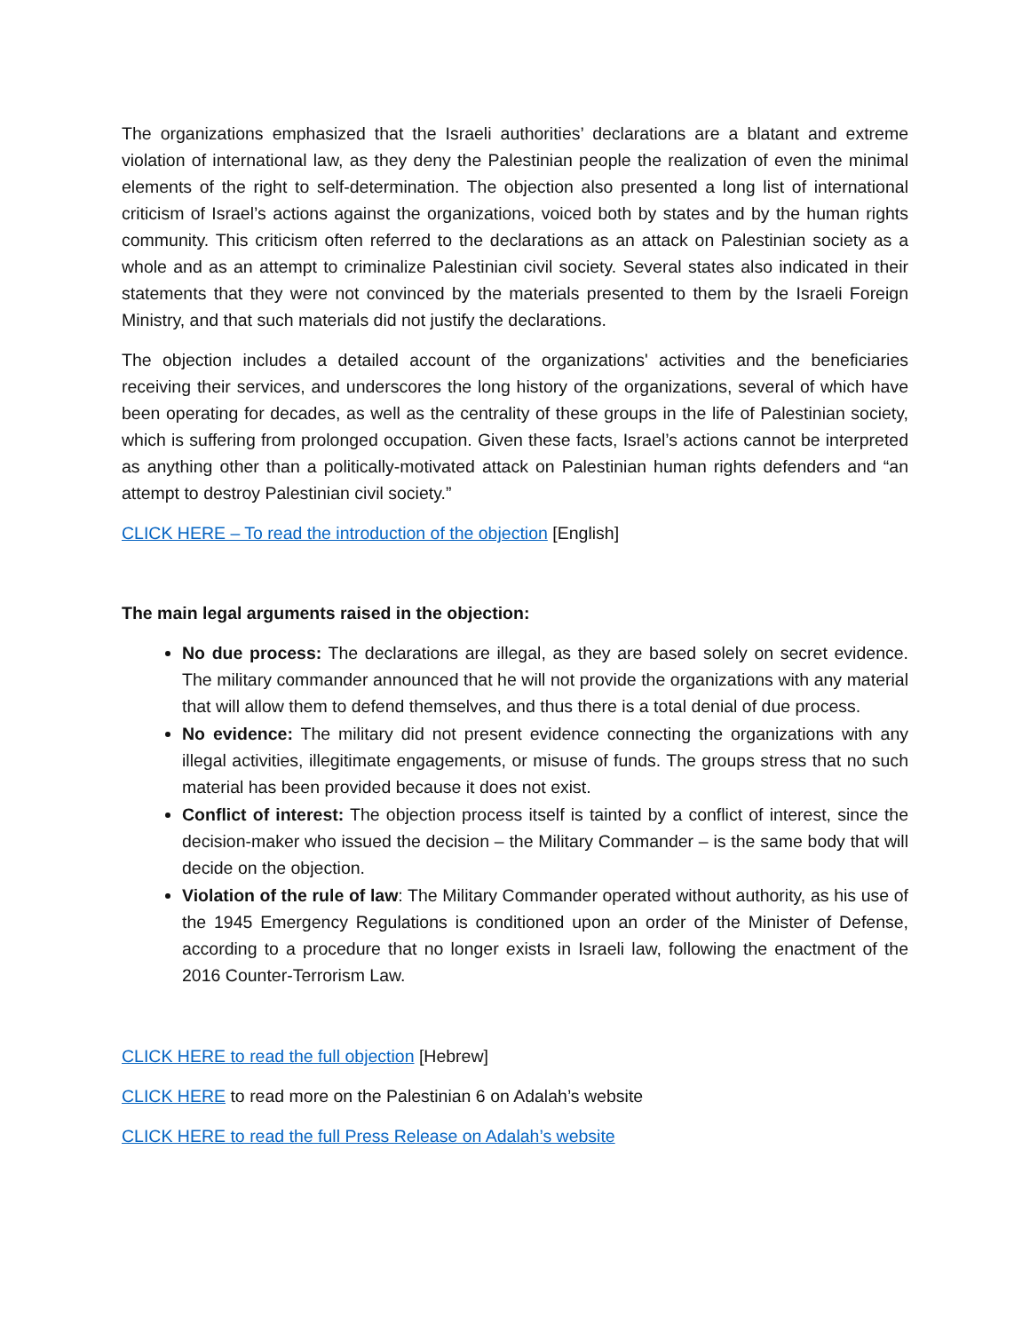The organizations emphasized that the Israeli authorities’ declarations are a blatant and extreme violation of international law, as they deny the Palestinian people the realization of even the minimal elements of the right to self-determination. The objection also presented a long list of international criticism of Israel’s actions against the organizations, voiced both by states and by the human rights community. This criticism often referred to the declarations as an attack on Palestinian society as a whole and as an attempt to criminalize Palestinian civil society. Several states also indicated in their statements that they were not convinced by the materials presented to them by the Israeli Foreign Ministry, and that such materials did not justify the declarations.
The objection includes a detailed account of the organizations' activities and the beneficiaries receiving their services, and underscores the long history of the organizations, several of which have been operating for decades, as well as the centrality of these groups in the life of Palestinian society, which is suffering from prolonged occupation. Given these facts, Israel’s actions cannot be interpreted as anything other than a politically-motivated attack on Palestinian human rights defenders and “an attempt to destroy Palestinian civil society.”
CLICK HERE – To read the introduction of the objection [English]
The main legal arguments raised in the objection:
No due process: The declarations are illegal, as they are based solely on secret evidence. The military commander announced that he will not provide the organizations with any material that will allow them to defend themselves, and thus there is a total denial of due process.
No evidence: The military did not present evidence connecting the organizations with any illegal activities, illegitimate engagements, or misuse of funds. The groups stress that no such material has been provided because it does not exist.
Conflict of interest: The objection process itself is tainted by a conflict of interest, since the decision-maker who issued the decision – the Military Commander – is the same body that will decide on the objection.
Violation of the rule of law: The Military Commander operated without authority, as his use of the 1945 Emergency Regulations is conditioned upon an order of the Minister of Defense, according to a procedure that no longer exists in Israeli law, following the enactment of the 2016 Counter-Terrorism Law.
CLICK HERE to read the full objection [Hebrew]
CLICK HERE to read more on the Palestinian 6 on Adalah’s website
CLICK HERE to read the full Press Release on Adalah’s website